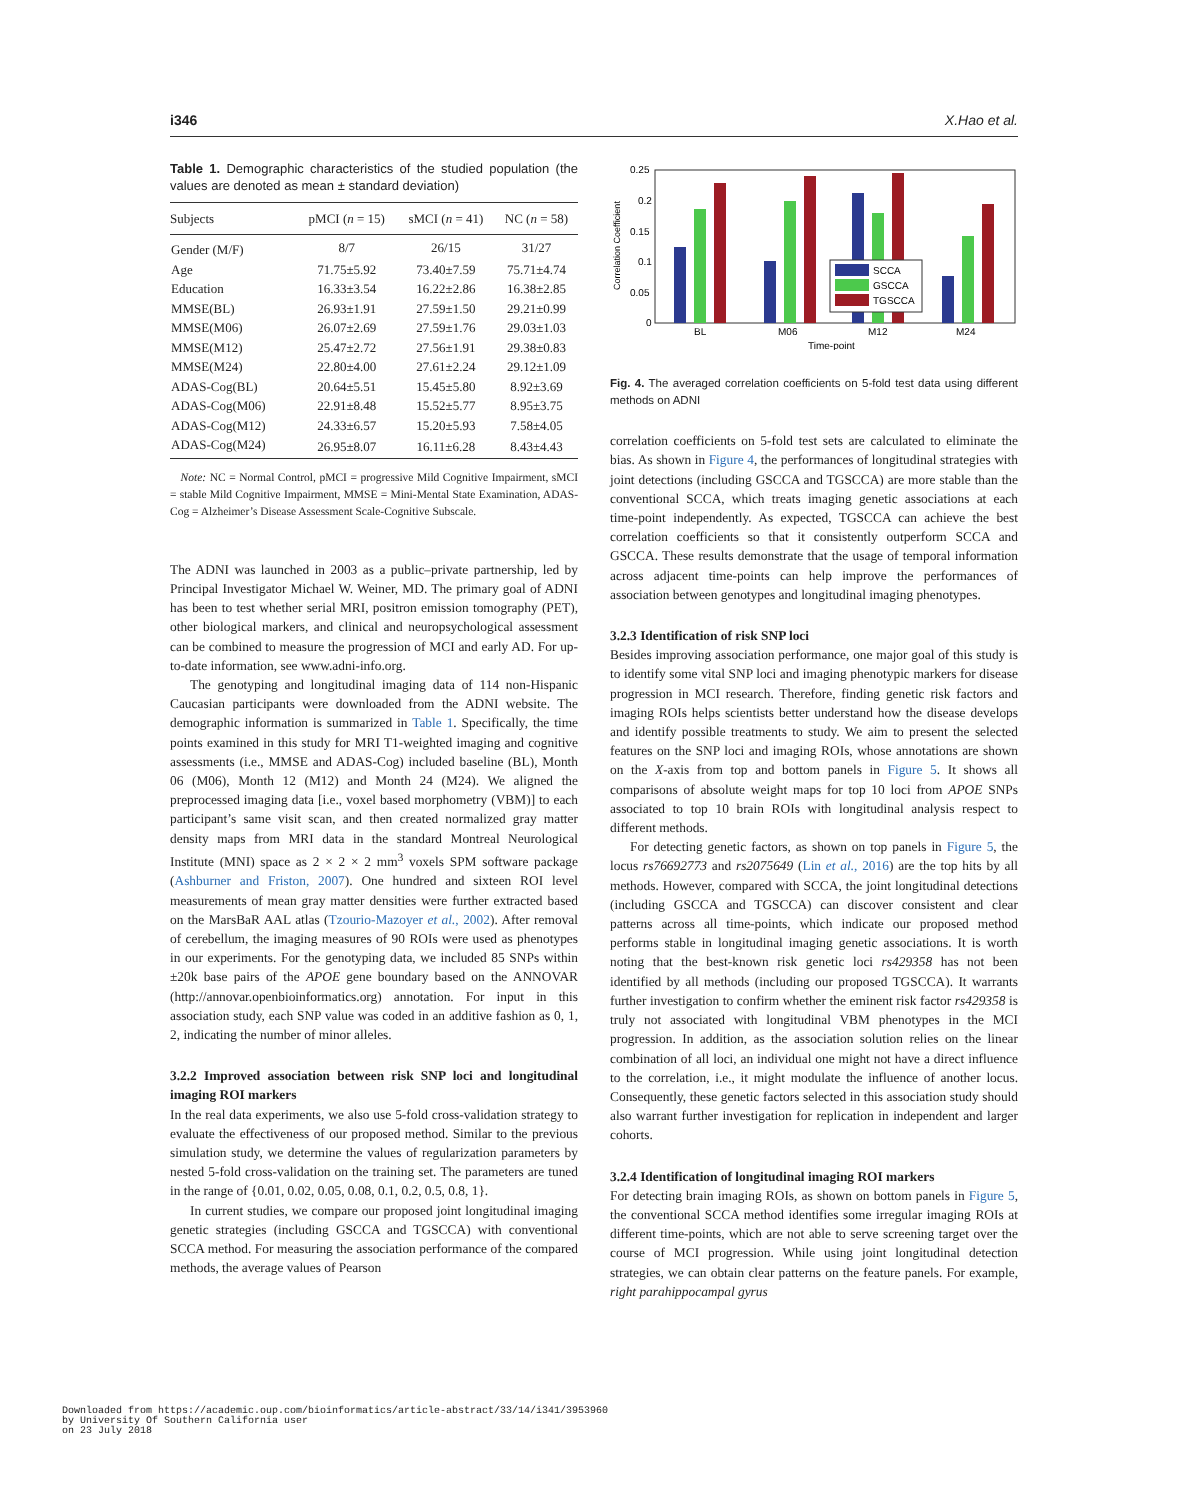i346 X.Hao et al.
Table 1. Demographic characteristics of the studied population (the values are denoted as mean ± standard deviation)
| Subjects | pMCI ( n = 15) | sMCI ( n = 41) | NC ( n = 58) |
| --- | --- | --- | --- |
| Gender (M/F) | 8/7 | 26/15 | 31/27 |
| Age | 71.75±5.92 | 73.40±7.59 | 75.71±4.74 |
| Education | 16.33±3.54 | 16.22±2.86 | 16.38±2.85 |
| MMSE(BL) | 26.93±1.91 | 27.59±1.50 | 29.21±0.99 |
| MMSE(M06) | 26.07±2.69 | 27.59±1.76 | 29.03±1.03 |
| MMSE(M12) | 25.47±2.72 | 27.56±1.91 | 29.38±0.83 |
| MMSE(M24) | 22.80±4.00 | 27.61±2.24 | 29.12±1.09 |
| ADAS-Cog(BL) | 20.64±5.51 | 15.45±5.80 | 8.92±3.69 |
| ADAS-Cog(M06) | 22.91±8.48 | 15.52±5.77 | 8.95±3.75 |
| ADAS-Cog(M12) | 24.33±6.57 | 15.20±5.93 | 7.58±4.05 |
| ADAS-Cog(M24) | 26.95±8.07 | 16.11±6.28 | 8.43±4.43 |
Note: NC = Normal Control, pMCI = progressive Mild Cognitive Impairment, sMCI = stable Mild Cognitive Impairment, MMSE = Mini-Mental State Examination, ADAS-Cog = Alzheimer’s Disease Assessment Scale-Cognitive Subscale.
The ADNI was launched in 2003 as a public–private partnership, led by Principal Investigator Michael W. Weiner, MD. The primary goal of ADNI has been to test whether serial MRI, positron emission tomography (PET), other biological markers, and clinical and neuropsychological assessment can be combined to measure the progression of MCI and early AD. For up-to-date information, see www.adni-info.org.
The genotyping and longitudinal imaging data of 114 non-Hispanic Caucasian participants were downloaded from the ADNI website. The demographic information is summarized in Table 1. Specifically, the time points examined in this study for MRI T1-weighted imaging and cognitive assessments (i.e., MMSE and ADAS-Cog) included baseline (BL), Month 06 (M06), Month 12 (M12) and Month 24 (M24). We aligned the preprocessed imaging data [i.e., voxel based morphometry (VBM)] to each participant’s same visit scan, and then created normalized gray matter density maps from MRI data in the standard Montreal Neurological Institute (MNI) space as 2 × 2 × 2 mm<sup>3</sup> voxels SPM software package (Ashburner and Friston, 2007). One hundred and sixteen ROI level measurements of mean gray matter densities were further extracted based on the MarsBaR AAL atlas (Tzourio-Mazoyer et al., 2002). After removal of cerebellum, the imaging measures of 90 ROIs were used as phenotypes in our experiments. For the genotyping data, we included 85 SNPs within ±20k base pairs of the APOE gene boundary based on the ANNOVAR (http://annovar.openbioinformatics.org) annotation. For input in this association study, each SNP value was coded in an additive fashion as 0, 1, 2, indicating the number of minor alleles.
3.2.2 Improved association between risk SNP loci and longitudinal imaging ROI markers
In the real data experiments, we also use 5-fold cross-validation strategy to evaluate the effectiveness of our proposed method. Similar to the previous simulation study, we determine the values of regularization parameters by nested 5-fold cross-validation on the training set. The parameters are tuned in the range of {0.01, 0.02, 0.05, 0.08, 0.1, 0.2, 0.5, 0.8, 1}.
In current studies, we compare our proposed joint longitudinal imaging genetic strategies (including GSCCA and TGSCCA) with conventional SCCA method. For measuring the association performance of the compared methods, the average values of Pearson
Correlation Coefficient
0.25
0.2
0.15
0.1
0.05
0
SCCA
GSCCA
TGSCCA
BL
M06
M12
M24
Time-point
Fig. 4. The averaged correlation coefficients on 5-fold test data using different methods on ADNI
correlation coefficients on 5-fold test sets are calculated to eliminate the bias. As shown in Figure 4, the performances of longitudinal strategies with joint detections (including GSCCA and TGSCCA) are more stable than the conventional SCCA, which treats imaging genetic associations at each time-point independently. As expected, TGSCCA can achieve the best correlation coefficients so that it consistently outperform SCCA and GSCCA. These results demonstrate that the usage of temporal information across adjacent time-points can help improve the performances of association between genotypes and longitudinal imaging phenotypes.
3.2.3 Identification of risk SNP loci
Besides improving association performance, one major goal of this study is to identify some vital SNP loci and imaging phenotypic markers for disease progression in MCI research. Therefore, finding genetic risk factors and imaging ROIs helps scientists better understand how the disease develops and identify possible treatments to study. We aim to present the selected features on the SNP loci and imaging ROIs, whose annotations are shown on the X-axis from top and bottom panels in Figure 5. It shows all comparisons of absolute weight maps for top 10 loci from APOE SNPs associated to top 10 brain ROIs with longitudinal analysis respect to different methods.
For detecting genetic factors, as shown on top panels in Figure 5, the locus rs76692773 and rs2075649 (Lin et al., 2016) are the top hits by all methods. However, compared with SCCA, the joint longitudinal detections (including GSCCA and TGSCCA) can discover consistent and clear patterns across all time-points, which indicate our proposed method performs stable in longitudinal imaging genetic associations. It is worth noting that the best-known risk genetic loci rs429358 has not been identified by all methods (including our proposed TGSCCA). It warrants further investigation to confirm whether the eminent risk factor rs429358 is truly not associated with longitudinal VBM phenotypes in the MCI progression. In addition, as the association solution relies on the linear combination of all loci, an individual one might not have a direct influence to the correlation, i.e., it might modulate the influence of another locus. Consequently, these genetic factors selected in this association study should also warrant further investigation for replication in independent and larger cohorts.
3.2.4 Identification of longitudinal imaging ROI markers
For detecting brain imaging ROIs, as shown on bottom panels in Figure 5, the conventional SCCA method identifies some irregular imaging ROIs at different time-points, which are not able to serve screening target over the course of MCI progression. While using joint longitudinal detection strategies, we can obtain clear patterns on the feature panels. For example, right parahippocampal gyrus
Downloaded from https://academic.oup.com/bioinformatics/article-abstract/33/14/i341/3953960
by University Of Southern California user
on 23 July 2018